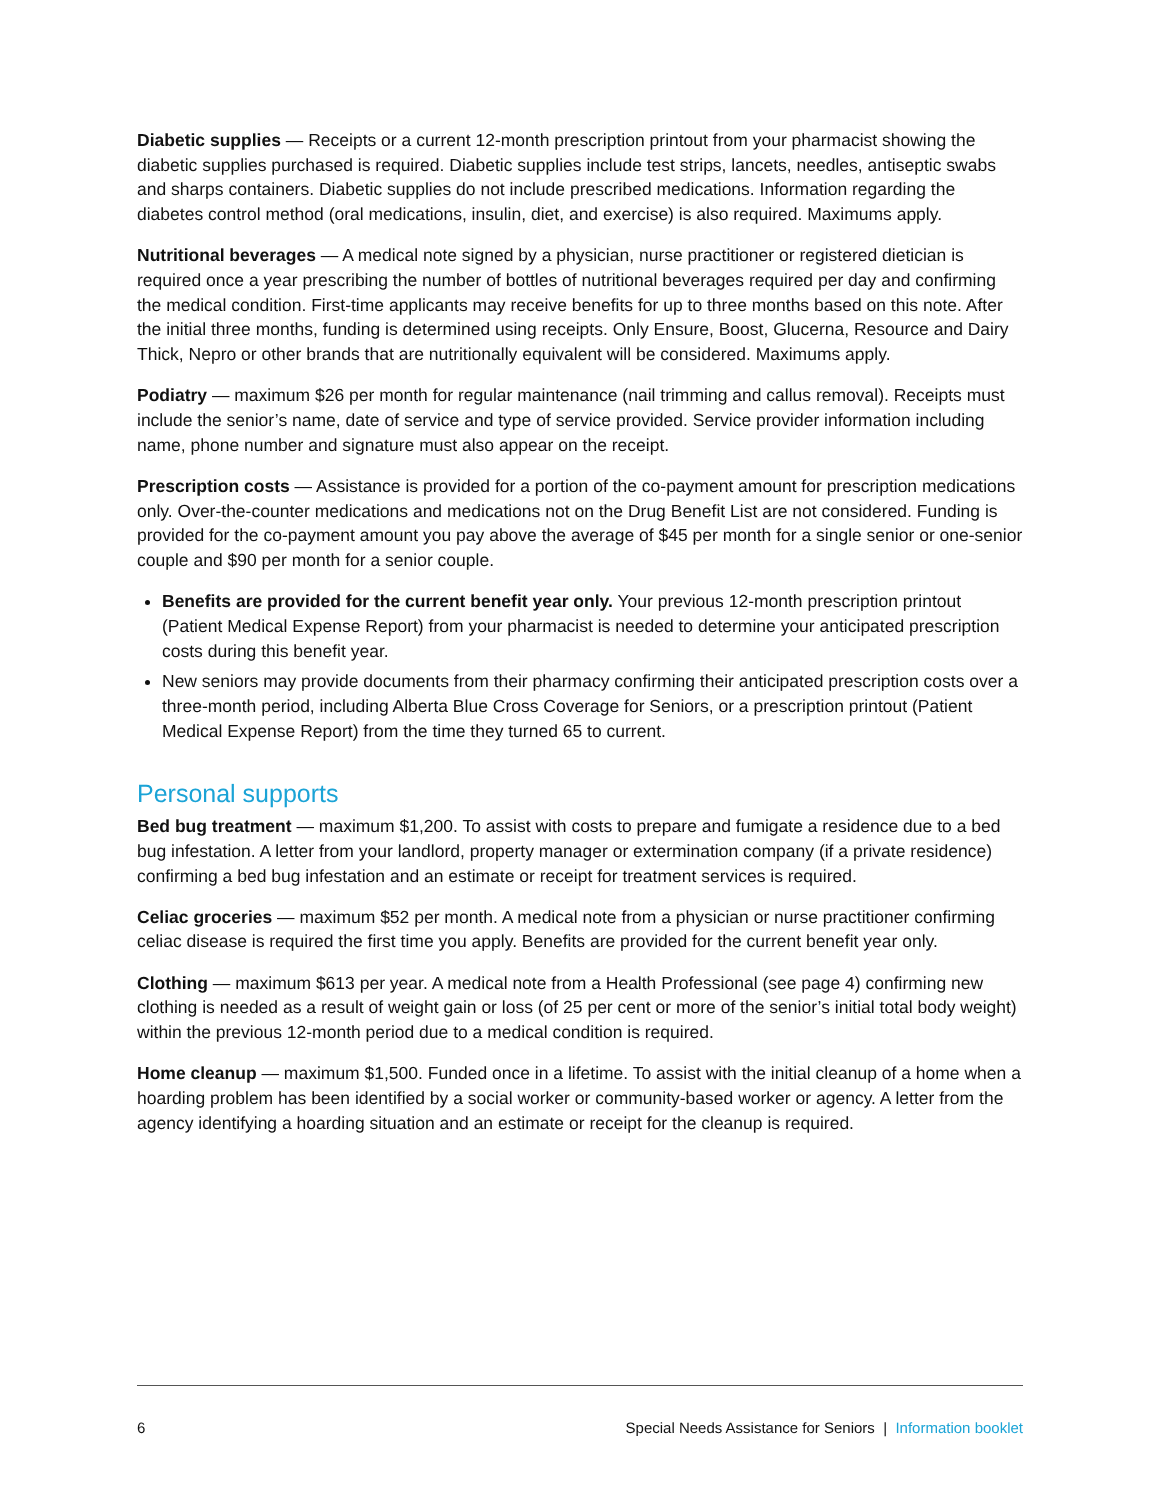Diabetic supplies — Receipts or a current 12-month prescription printout from your pharmacist showing the diabetic supplies purchased is required. Diabetic supplies include test strips, lancets, needles, antiseptic swabs and sharps containers. Diabetic supplies do not include prescribed medications. Information regarding the diabetes control method (oral medications, insulin, diet, and exercise) is also required. Maximums apply.
Nutritional beverages — A medical note signed by a physician, nurse practitioner or registered dietician is required once a year prescribing the number of bottles of nutritional beverages required per day and confirming the medical condition. First-time applicants may receive benefits for up to three months based on this note. After the initial three months, funding is determined using receipts. Only Ensure, Boost, Glucerna, Resource and Dairy Thick, Nepro or other brands that are nutritionally equivalent will be considered. Maximums apply.
Podiatry — maximum $26 per month for regular maintenance (nail trimming and callus removal). Receipts must include the senior’s name, date of service and type of service provided. Service provider information including name, phone number and signature must also appear on the receipt.
Prescription costs — Assistance is provided for a portion of the co-payment amount for prescription medications only. Over-the-counter medications and medications not on the Drug Benefit List are not considered. Funding is provided for the co-payment amount you pay above the average of $45 per month for a single senior or one-senior couple and $90 per month for a senior couple.
Benefits are provided for the current benefit year only. Your previous 12-month prescription printout (Patient Medical Expense Report) from your pharmacist is needed to determine your anticipated prescription costs during this benefit year.
New seniors may provide documents from their pharmacy confirming their anticipated prescription costs over a three-month period, including Alberta Blue Cross Coverage for Seniors, or a prescription printout (Patient Medical Expense Report) from the time they turned 65 to current.
Personal supports
Bed bug treatment — maximum $1,200. To assist with costs to prepare and fumigate a residence due to a bed bug infestation. A letter from your landlord, property manager or extermination company (if a private residence) confirming a bed bug infestation and an estimate or receipt for treatment services is required.
Celiac groceries — maximum $52 per month. A medical note from a physician or nurse practitioner confirming celiac disease is required the first time you apply. Benefits are provided for the current benefit year only.
Clothing — maximum $613 per year. A medical note from a Health Professional (see page 4) confirming new clothing is needed as a result of weight gain or loss (of 25 per cent or more of the senior’s initial total body weight) within the previous 12-month period due to a medical condition is required.
Home cleanup — maximum $1,500. Funded once in a lifetime. To assist with the initial cleanup of a home when a hoarding problem has been identified by a social worker or community-based worker or agency. A letter from the agency identifying a hoarding situation and an estimate or receipt for the cleanup is required.
6 Special Needs Assistance for Seniors | Information booklet